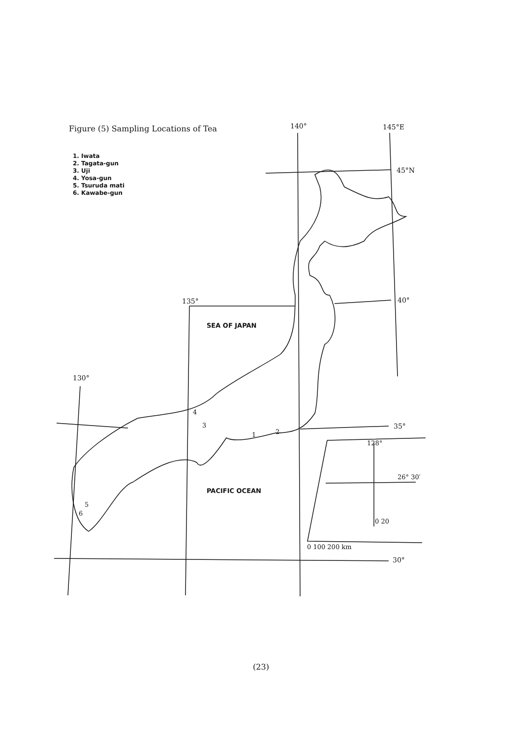Figure (5) Sampling Locations of Tea
140° 145°E
1. Iwata
2. Tagata-gun
3. Uji
4. Yosa-gun
5. Tsuruda mati
6. Kawabe-gun
45°N
135° 40°
SEA OF JAPAN
130°
35°
4
3
1 2
5
6
128°
26° 30′
0 20
PACIFIC OCEAN
0 100 200 km
30°
(23)